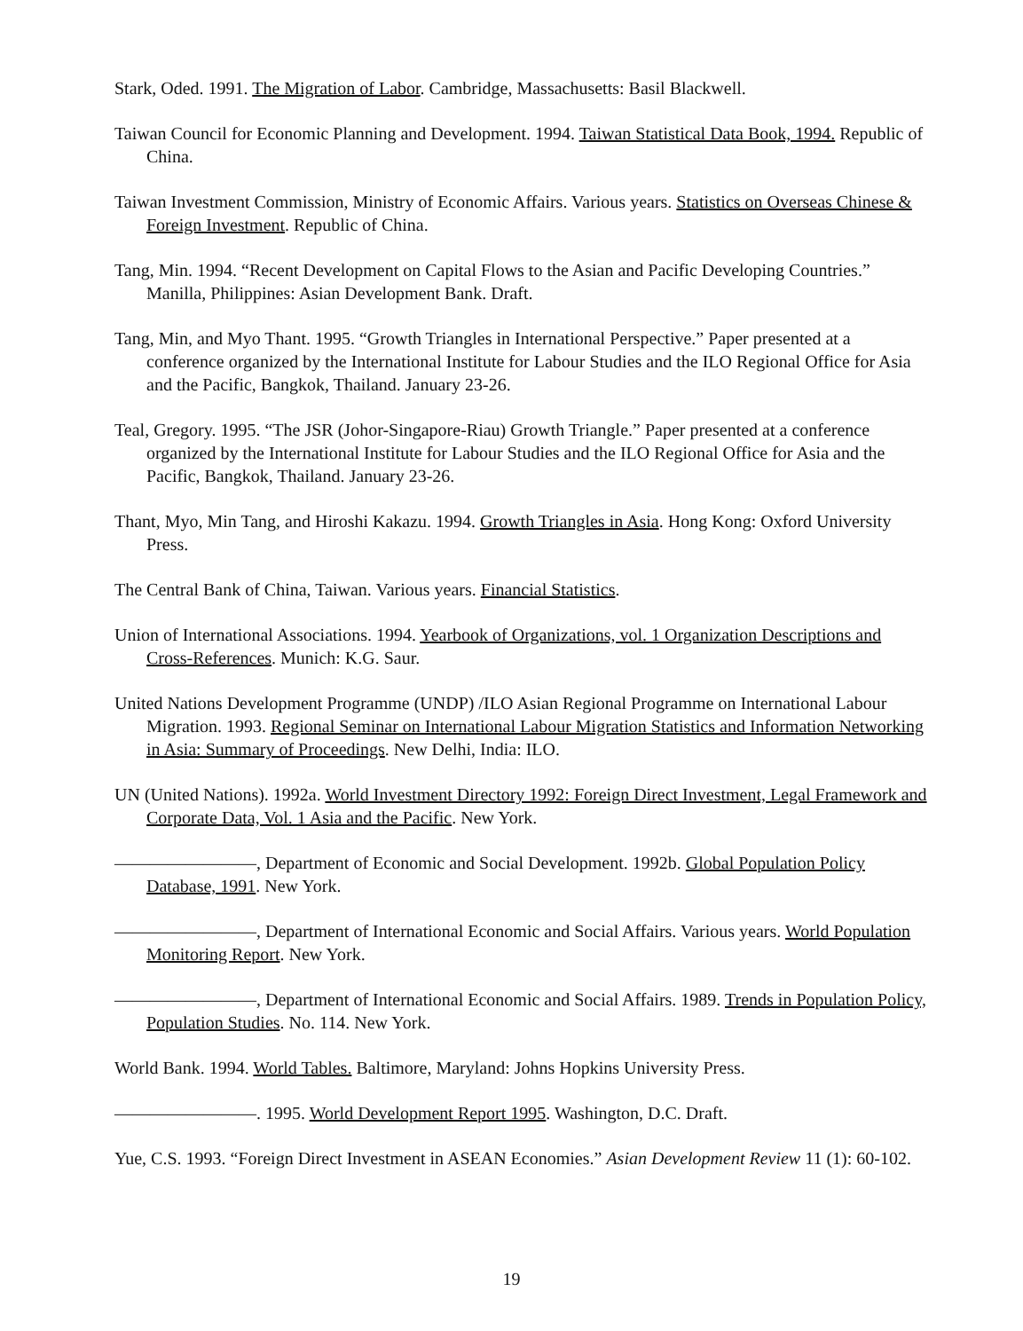Stark, Oded. 1991. The Migration of Labor. Cambridge, Massachusetts: Basil Blackwell.
Taiwan Council for Economic Planning and Development. 1994. Taiwan Statistical Data Book, 1994. Republic of China.
Taiwan Investment Commission, Ministry of Economic Affairs. Various years. Statistics on Overseas Chinese & Foreign Investment. Republic of China.
Tang, Min. 1994. “Recent Development on Capital Flows to the Asian and Pacific Developing Countries.” Manilla, Philippines: Asian Development Bank. Draft.
Tang, Min, and Myo Thant. 1995. “Growth Triangles in International Perspective.” Paper presented at a conference organized by the International Institute for Labour Studies and the ILO Regional Office for Asia and the Pacific, Bangkok, Thailand. January 23-26.
Teal, Gregory. 1995. “The JSR (Johor-Singapore-Riau) Growth Triangle.” Paper presented at a conference organized by the International Institute for Labour Studies and the ILO Regional Office for Asia and the Pacific, Bangkok, Thailand. January 23-26.
Thant, Myo, Min Tang, and Hiroshi Kakazu. 1994. Growth Triangles in Asia. Hong Kong: Oxford University Press.
The Central Bank of China, Taiwan. Various years. Financial Statistics.
Union of International Associations. 1994. Yearbook of Organizations, vol. 1 Organization Descriptions and Cross-References. Munich: K.G. Saur.
United Nations Development Programme (UNDP) /ILO Asian Regional Programme on International Labour Migration. 1993. Regional Seminar on International Labour Migration Statistics and Information Networking in Asia: Summary of Proceedings. New Delhi, India: ILO.
UN (United Nations). 1992a. World Investment Directory 1992: Foreign Direct Investment, Legal Framework and Corporate Data, Vol. 1 Asia and the Pacific. New York.
————————, Department of Economic and Social Development. 1992b. Global Population Policy Database, 1991. New York.
————————, Department of International Economic and Social Affairs. Various years. World Population Monitoring Report. New York.
————————, Department of International Economic and Social Affairs. 1989. Trends in Population Policy, Population Studies. No. 114. New York.
World Bank. 1994. World Tables. Baltimore, Maryland: Johns Hopkins University Press.
————————. 1995. World Development Report 1995. Washington, D.C. Draft.
Yue, C.S. 1993. “Foreign Direct Investment in ASEAN Economies.” Asian Development Review 11 (1): 60-102.
19